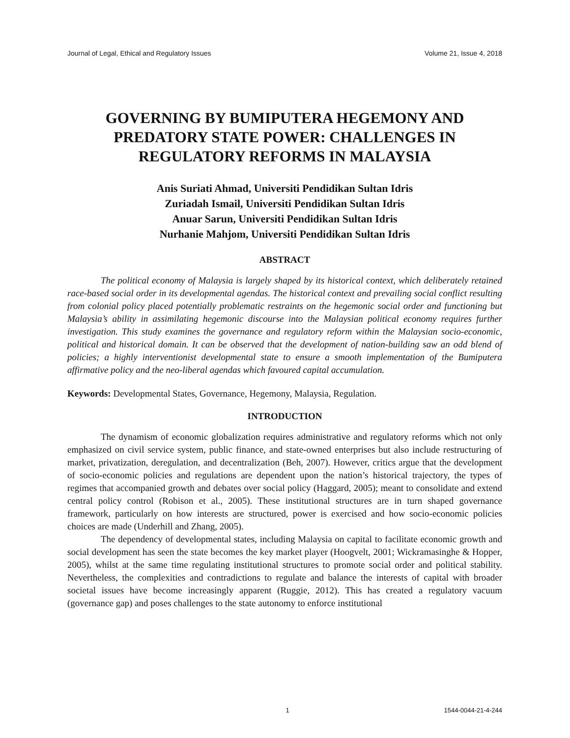Journal of Legal, Ethical and Regulatory Issues Volume 21, Issue 4, 2018
GOVERNING BY BUMIPUTERA HEGEMONY AND PREDATORY STATE POWER: CHALLENGES IN REGULATORY REFORMS IN MALAYSIA
Anis Suriati Ahmad, Universiti Pendidikan Sultan Idris
Zuriadah Ismail, Universiti Pendidikan Sultan Idris
Anuar Sarun, Universiti Pendidikan Sultan Idris
Nurhanie Mahjom, Universiti Pendidikan Sultan Idris
ABSTRACT
The political economy of Malaysia is largely shaped by its historical context, which deliberately retained race-based social order in its developmental agendas. The historical context and prevailing social conflict resulting from colonial policy placed potentially problematic restraints on the hegemonic social order and functioning but Malaysia’s ability in assimilating hegemonic discourse into the Malaysian political economy requires further investigation. This study examines the governance and regulatory reform within the Malaysian socio-economic, political and historical domain. It can be observed that the development of nation-building saw an odd blend of policies; a highly interventionist developmental state to ensure a smooth implementation of the Bumiputera affirmative policy and the neo-liberal agendas which favoured capital accumulation.
Keywords: Developmental States, Governance, Hegemony, Malaysia, Regulation.
INTRODUCTION
The dynamism of economic globalization requires administrative and regulatory reforms which not only emphasized on civil service system, public finance, and state-owned enterprises but also include restructuring of market, privatization, deregulation, and decentralization (Beh, 2007). However, critics argue that the development of socio-economic policies and regulations are dependent upon the nation’s historical trajectory, the types of regimes that accompanied growth and debates over social policy (Haggard, 2005); meant to consolidate and extend central policy control (Robison et al., 2005). These institutional structures are in turn shaped governance framework, particularly on how interests are structured, power is exercised and how socio-economic policies choices are made (Underhill and Zhang, 2005).
The dependency of developmental states, including Malaysia on capital to facilitate economic growth and social development has seen the state becomes the key market player (Hoogvelt, 2001; Wickramasinghe & Hopper, 2005), whilst at the same time regulating institutional structures to promote social order and political stability. Nevertheless, the complexities and contradictions to regulate and balance the interests of capital with broader societal issues have become increasingly apparent (Ruggie, 2012). This has created a regulatory vacuum (governance gap) and poses challenges to the state autonomy to enforce institutional
1 1544-0044-21-4-244